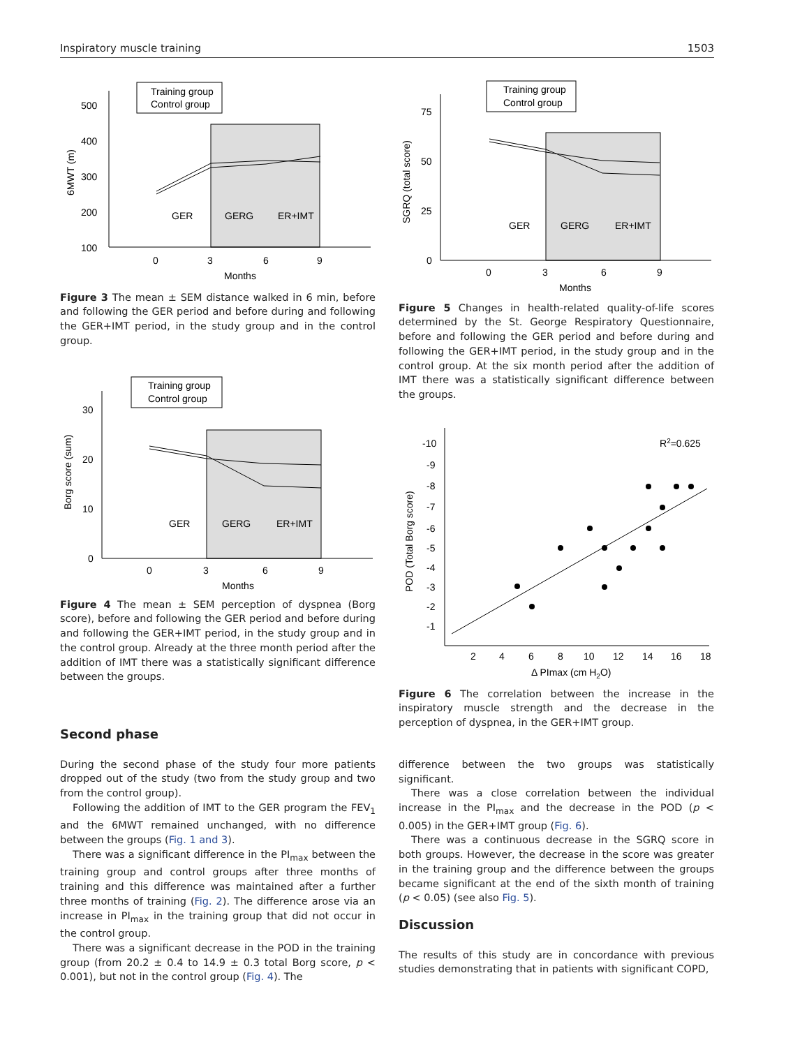Inspiratory muscle training 1503
500
400
300
200
100
0
3
6
9
Months
6MWT (m)
GER
GERG
ER+IMT
Training group
Control group
Figure 3 The mean ± SEM distance walked in 6 min, before and following the GER period and before during and following the GER+IMT period, in the study group and in the control group.
30
20
10
0
0
3
6
9
Months
Borg score (sum)
GER
GERG
ER+IMT
Training group
Control group
Figure 4 The mean ± SEM perception of dyspnea (Borg score), before and following the GER period and before during and following the GER+IMT period, in the study group and in the control group. Already at the three month period after the addition of IMT there was a statistically significant difference between the groups.
Second phase
During the second phase of the study four more patients dropped out of the study (two from the study group and two from the control group).
Following the addition of IMT to the GER program the FEV<sub>1</sub> and the 6MWT remained unchanged, with no difference between the groups (Fig. 1 and 3).
There was a significant difference in the PI<sub>max</sub> between the training group and control groups after three months of training and this difference was maintained after a further three months of training (Fig. 2). The difference arose via an increase in PI<sub>max</sub> in the training group that did not occur in the control group.
There was a significant decrease in the POD in the training group (from 20.2 ± 0.4 to 14.9 ± 0.3 total Borg score, p < 0.001), but not in the control group (Fig. 4). The
75
50
25
0
0
3
6
9
Months
SGRQ (total score)
GER
GERG
ER+IMT
Training group
Control group
Figure 5 Changes in health-related quality-of-life scores determined by the St. George Respiratory Questionnaire, before and following the GER period and before during and following the GER+IMT period, in the study group and in the control group. At the six month period after the addition of IMT there was a statistically significant difference between the groups.
-10
-9
-8
-7
-6
-5
-4
-3
-2
-1
2
4
6
8
10
12
14
16
18
Δ PImax (cm H2O)
POD (Total Borg score)
R2=0.625
Figure 6 The correlation between the increase in the inspiratory muscle strength and the decrease in the perception of dyspnea, in the GER+IMT group.
difference between the two groups was statistically significant.
There was a close correlation between the individual increase in the PI<sub>max</sub> and the decrease in the POD (p < 0.005) in the GER+IMT group (Fig. 6).
There was a continuous decrease in the SGRQ score in both groups. However, the decrease in the score was greater in the training group and the difference between the groups became significant at the end of the sixth month of training (p < 0.05) (see also Fig. 5).
Discussion
The results of this study are in concordance with previous studies demonstrating that in patients with significant COPD,